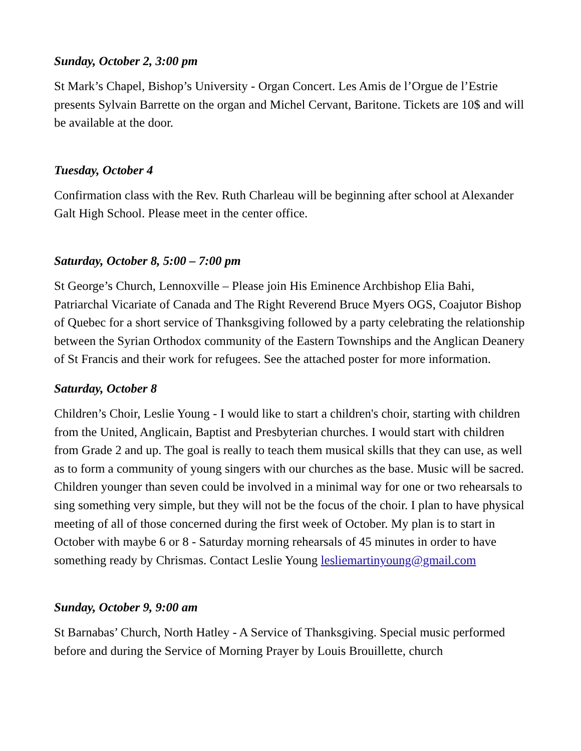Sunday, October 2, 3:00 pm
St Mark’s Chapel, Bishop’s University - Organ Concert. Les Amis de l’Orgue de l’Estrie presents Sylvain Barrette on the organ and Michel Cervant, Baritone. Tickets are 10$ and will be available at the door.
Tuesday, October 4
Confirmation class with the Rev. Ruth Charleau will be beginning after school at Alexander Galt High School. Please meet in the center office.
Saturday, October 8, 5:00 – 7:00 pm
St George’s Church, Lennoxville – Please join His Eminence Archbishop Elia Bahi, Patriarchal Vicariate of Canada and The Right Reverend Bruce Myers OGS, Coajutor Bishop of Quebec for a short service of Thanksgiving followed by a party celebrating the relationship between the Syrian Orthodox community of the Eastern Townships and the Anglican Deanery of St Francis and their work for refugees. See the attached poster for more information.
Saturday, October 8
Children’s Choir, Leslie Young - I would like to start a children's choir, starting with children from the United, Anglicain, Baptist and Presbyterian churches. I would start with children from Grade 2 and up. The goal is really to teach them musical skills that they can use, as well as to form a community of young singers with our churches as the base. Music will be sacred. Children younger than seven could be involved in a minimal way for one or two rehearsals to sing something very simple, but they will not be the focus of the choir. I plan to have physical meeting of all of those concerned during the first week of October. My plan is to start in October with maybe 6 or 8 - Saturday morning rehearsals of 45 minutes in order to have something ready by Chrismas. Contact Leslie Young lesliemartinyoung@gmail.com
Sunday, October 9, 9:00 am
St Barnabas’ Church, North Hatley - A Service of Thanksgiving. Special music performed before and during the Service of Morning Prayer by Louis Brouillette, church